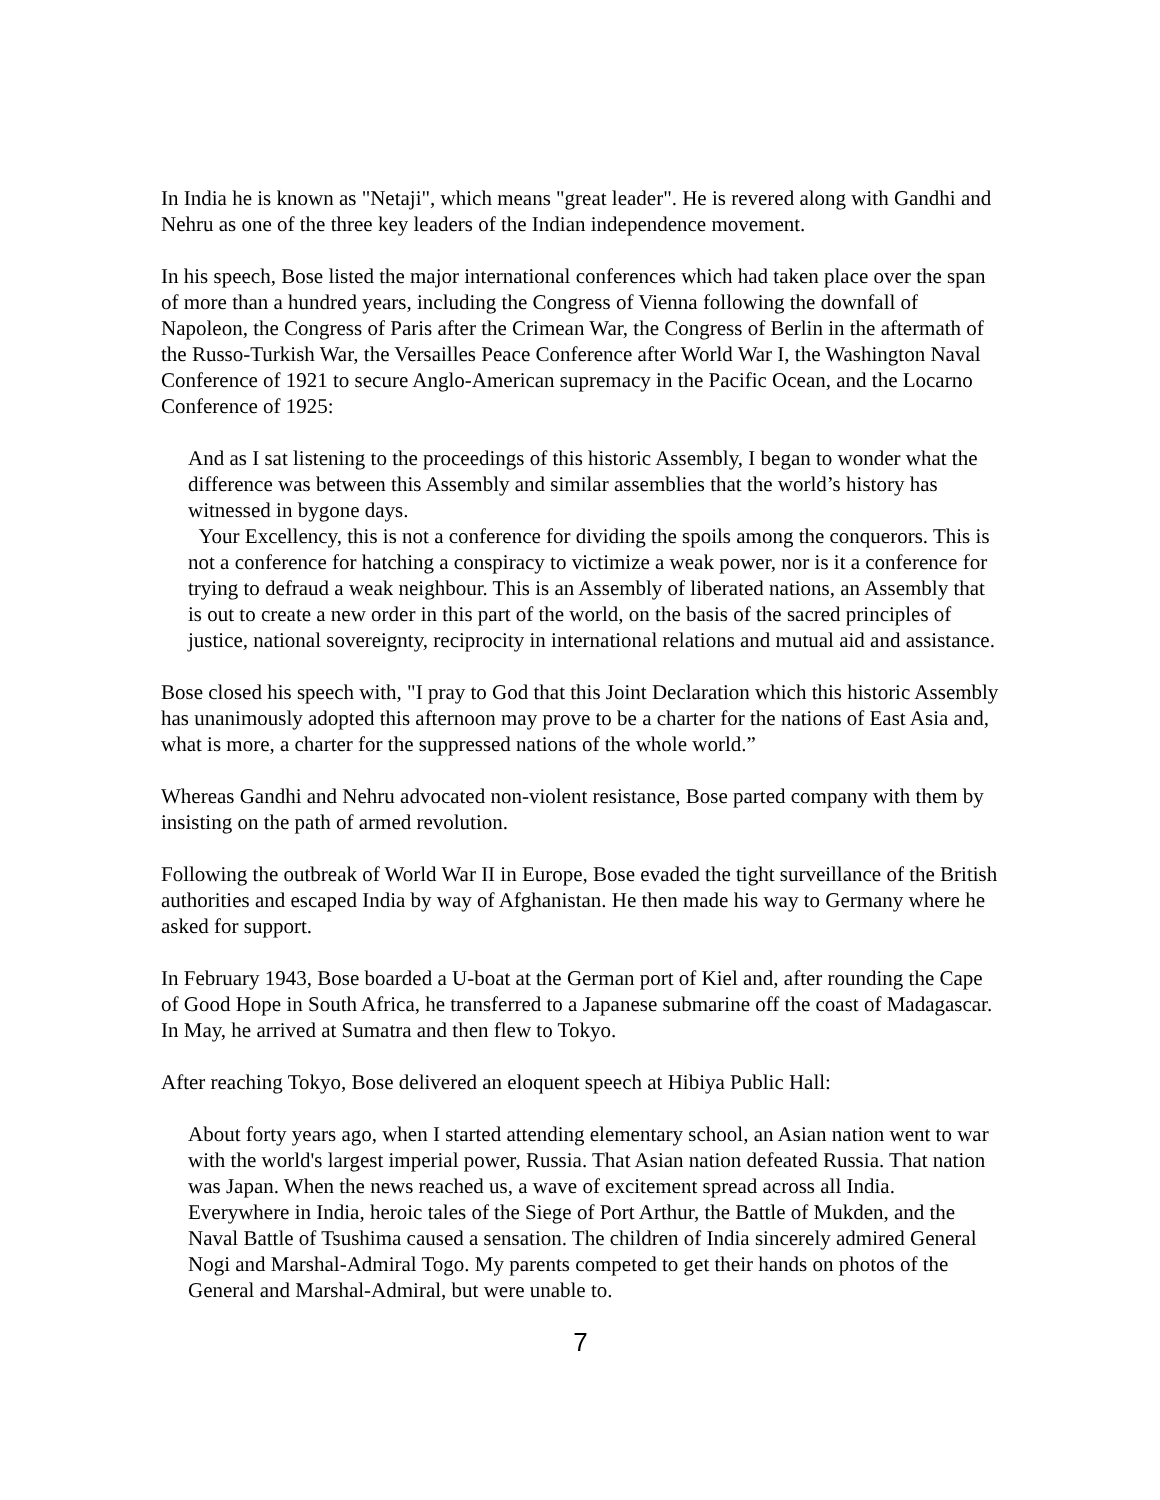In India he is known as "Netaji", which means "great leader". He is revered along with Gandhi and Nehru as one of the three key leaders of the Indian independence movement.
In his speech, Bose listed the major international conferences which had taken place over the span of more than a hundred years, including the Congress of Vienna following the downfall of Napoleon, the Congress of Paris after the Crimean War, the Congress of Berlin in the aftermath of the Russo-Turkish War, the Versailles Peace Conference after World War I, the Washington Naval Conference of 1921 to secure Anglo-American supremacy in the Pacific Ocean, and the Locarno Conference of 1925:
And as I sat listening to the proceedings of this historic Assembly, I began to wonder what the difference was between this Assembly and similar assemblies that the world’s history has witnessed in bygone days.
Your Excellency, this is not a conference for dividing the spoils among the conquerors. This is not a conference for hatching a conspiracy to victimize a weak power, nor is it a conference for trying to defraud a weak neighbour. This is an Assembly of liberated nations, an Assembly that is out to create a new order in this part of the world, on the basis of the sacred principles of justice, national sovereignty, reciprocity in international relations and mutual aid and assistance.
Bose closed his speech with, "I pray to God that this Joint Declaration which this historic Assembly has unanimously adopted this afternoon may prove to be a charter for the nations of East Asia and, what is more, a charter for the suppressed nations of the whole world.”
Whereas Gandhi and Nehru advocated non-violent resistance, Bose parted company with them by insisting on the path of armed revolution.
Following the outbreak of World War II in Europe, Bose evaded the tight surveillance of the British authorities and escaped India by way of Afghanistan. He then made his way to Germany where he asked for support.
In February 1943, Bose boarded a U-boat at the German port of Kiel and, after rounding the Cape of Good Hope in South Africa, he transferred to a Japanese submarine off the coast of Madagascar. In May, he arrived at Sumatra and then flew to Tokyo.
After reaching Tokyo, Bose delivered an eloquent speech at Hibiya Public Hall:
About forty years ago, when I started attending elementary school, an Asian nation went to war with the world's largest imperial power, Russia. That Asian nation defeated Russia. That nation was Japan. When the news reached us, a wave of excitement spread across all India. Everywhere in India, heroic tales of the Siege of Port Arthur, the Battle of Mukden, and the Naval Battle of Tsushima caused a sensation. The children of India sincerely admired General Nogi and Marshal-Admiral Togo. My parents competed to get their hands on photos of the General and Marshal-Admiral, but were unable to.
7